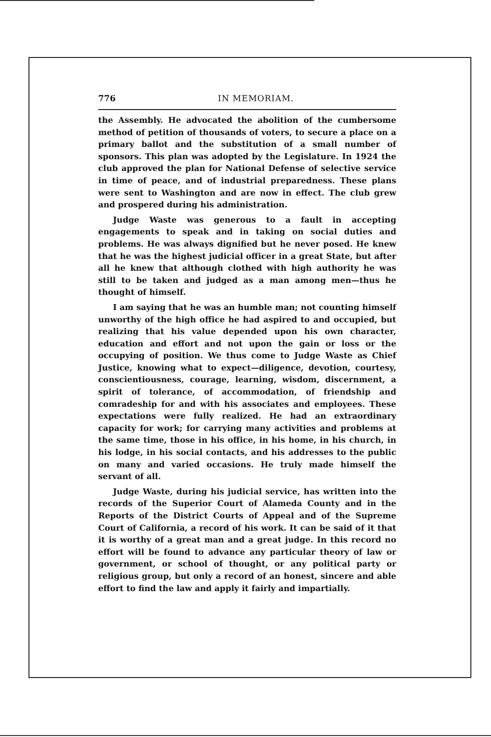776 IN MEMORIAM.
the Assembly. He advocated the abolition of the cumbersome method of petition of thousands of voters, to secure a place on a primary ballot and the substitution of a small number of sponsors. This plan was adopted by the Legislature. In 1924 the club approved the plan for National Defense of selective service in time of peace, and of industrial preparedness. These plans were sent to Washington and are now in effect. The club grew and prospered during his administration.
Judge Waste was generous to a fault in accepting engagements to speak and in taking on social duties and problems. He was always dignified but he never posed. He knew that he was the highest judicial officer in a great State, but after all he knew that although clothed with high authority he was still to be taken and judged as a man among men—thus he thought of himself.
I am saying that he was an humble man; not counting himself unworthy of the high office he had aspired to and occupied, but realizing that his value depended upon his own character, education and effort and not upon the gain or loss or the occupying of position. We thus come to Judge Waste as Chief Justice, knowing what to expect—diligence, devotion, courtesy, conscientiousness, courage, learning, wisdom, discernment, a spirit of tolerance, of accommodation, of friendship and comradeship for and with his associates and employees. These expectations were fully realized. He had an extraordinary capacity for work; for carrying many activities and problems at the same time, those in his office, in his home, in his church, in his lodge, in his social contacts, and his addresses to the public on many and varied occasions. He truly made himself the servant of all.
Judge Waste, during his judicial service, has written into the records of the Superior Court of Alameda County and in the Reports of the District Courts of Appeal and of the Supreme Court of California, a record of his work. It can be said of it that it is worthy of a great man and a great judge. In this record no effort will be found to advance any particular theory of law or government, or school of thought, or any political party or religious group, but only a record of an honest, sincere and able effort to find the law and apply it fairly and impartially.